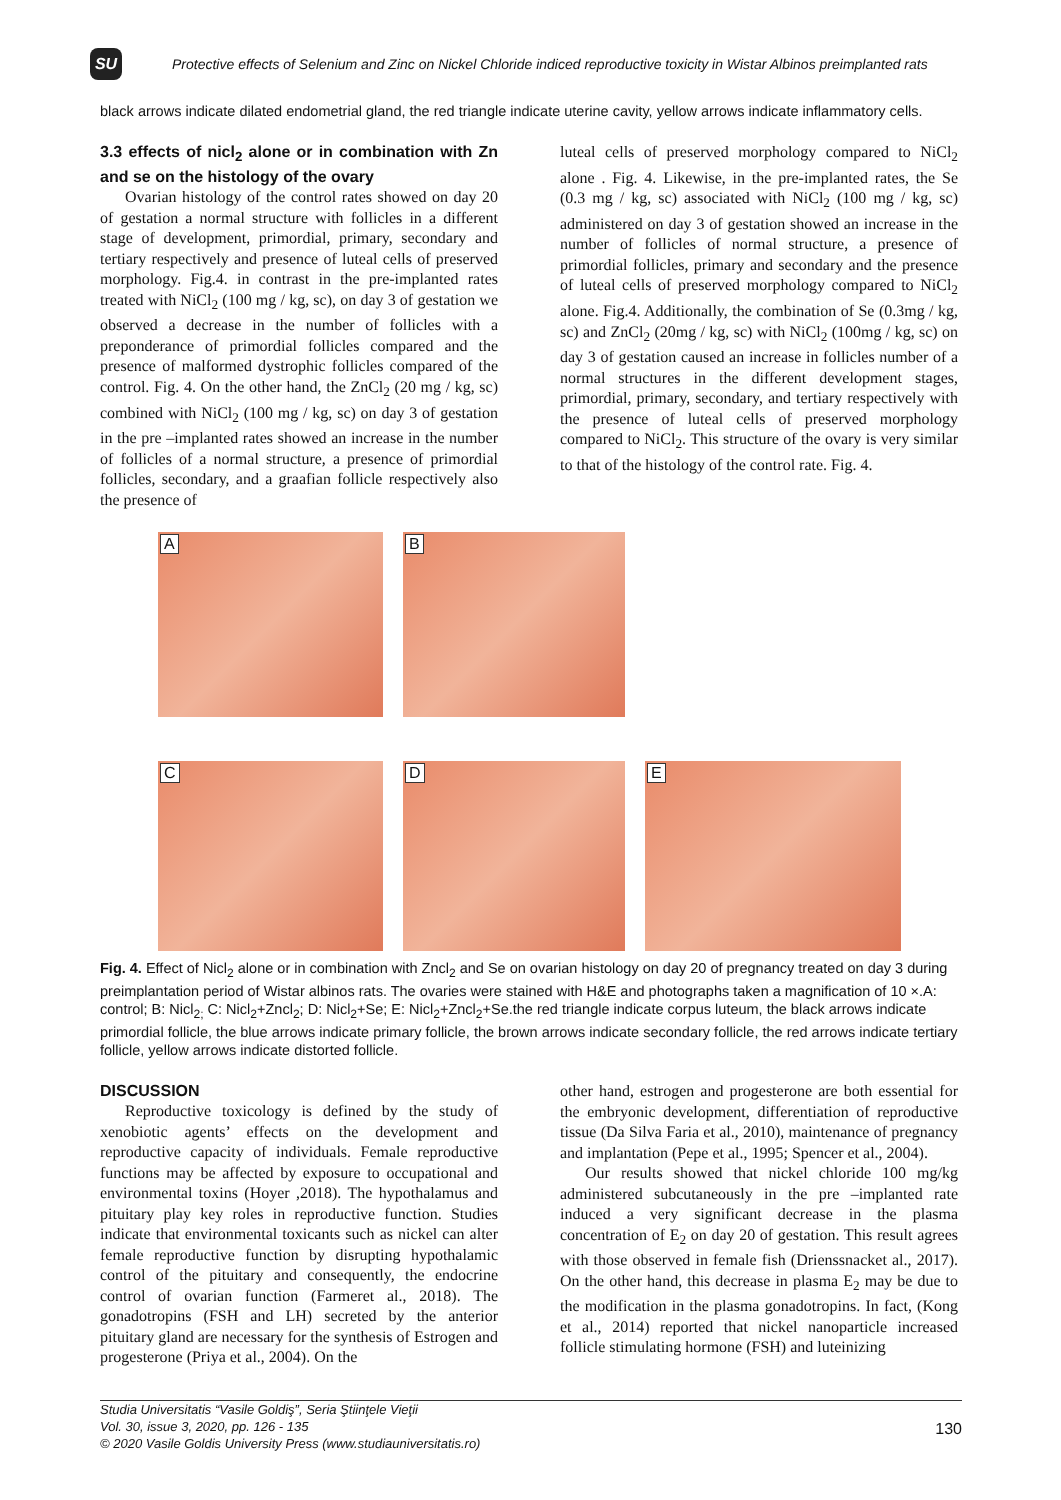SU
Protective effects of Selenium and Zinc on Nickel Chloride indiced reproductive toxicity in Wistar Albinos preimplanted rats
black arrows indicate dilated endometrial gland, the red triangle indicate uterine cavity, yellow arrows indicate inflammatory cells.
3.3 effects of nicl<sub>2</sub> alone or in combination with Zn and se on the histology of the ovary
Ovarian histology of the control rates showed on day 20 of gestation a normal structure with follicles in a different stage of development, primordial, primary, secondary and tertiary respectively and presence of luteal cells of preserved morphology. Fig.4. in contrast in the pre-implanted rates treated with NiCl<sub>2</sub> (100 mg / kg, sc), on day 3 of gestation we observed a decrease in the number of follicles with a preponderance of primordial follicles compared and the presence of malformed dystrophic follicles compared of the control. Fig. 4. On the other hand, the ZnCl<sub>2</sub> (20 mg / kg, sc) combined with NiCl<sub>2</sub> (100 mg / kg, sc) on day 3 of gestation in the pre –implanted rates showed an increase in the number of follicles of a normal structure, a presence of primordial follicles, secondary, and a graafian follicle respectively also the presence of
luteal cells of preserved morphology compared to NiCl<sub>2</sub> alone . Fig. 4. Likewise, in the pre-implanted rates, the Se (0.3 mg / kg, sc) associated with NiCl<sub>2</sub> (100 mg / kg, sc) administered on day 3 of gestation showed an increase in the number of follicles of normal structure, a presence of primordial follicles, primary and secondary and the presence of luteal cells of preserved morphology compared to NiCl<sub>2</sub> alone. Fig.4. Additionally, the combination of Se (0.3mg / kg, sc) and ZnCl<sub>2</sub> (20mg / kg, sc) with NiCl<sub>2</sub> (100mg / kg, sc) on day 3 of gestation caused an increase in follicles number of a normal structures in the different development stages, primordial, primary, secondary, and tertiary respectively with the presence of luteal cells of preserved morphology compared to NiCl<sub>2</sub>. This structure of the ovary is very similar to that of the histology of the control rate. Fig. 4.
A
B
C
D
E
Fig. 4. Effect of Nicl<sub>2</sub> alone or in combination with Zncl<sub>2</sub> and Se on ovarian histology on day 20 of pregnancy treated on day 3 during preimplantation period of Wistar albinos rats. The ovaries were stained with H&E and photographs taken a magnification of 10 ×.A: control; B: Nicl<sub>2;</sub> C: Nicl<sub>2</sub>+Zncl<sub>2</sub>; D: Nicl<sub>2</sub>+Se; E: Nicl<sub>2</sub>+Zncl<sub>2</sub>+Se.the red triangle indicate corpus luteum, the black arrows indicate primordial follicle, the blue arrows indicate primary follicle, the brown arrows indicate secondary follicle, the red arrows indicate tertiary follicle, yellow arrows indicate distorted follicle.
DISCUSSION
Reproductive toxicology is defined by the study of xenobiotic agents’ effects on the development and reproductive capacity of individuals. Female reproductive functions may be affected by exposure to occupational and environmental toxins (Hoyer ,2018). The hypothalamus and pituitary play key roles in reproductive function. Studies indicate that environmental toxicants such as nickel can alter female reproductive function by disrupting hypothalamic control of the pituitary and consequently, the endocrine control of ovarian function (Farmeret al., 2018). The gonadotropins (FSH and LH) secreted by the anterior pituitary gland are necessary for the synthesis of Estrogen and progesterone (Priya et al., 2004). On the
other hand, estrogen and progesterone are both essential for the embryonic development, differentiation of reproductive tissue (Da Silva Faria et al., 2010), maintenance of pregnancy and implantation (Pepe et al., 1995; Spencer et al., 2004).
Our results showed that nickel chloride 100 mg/kg administered subcutaneously in the pre –implanted rate induced a very significant decrease in the plasma concentration of E<sub>2</sub> on day 20 of gestation. This result agrees with those observed in female fish (Drienssnacket al., 2017). On the other hand, this decrease in plasma E<sub>2</sub> may be due to the modification in the plasma gonadotropins. In fact, (Kong et al., 2014) reported that nickel nanoparticle increased follicle stimulating hormone (FSH) and luteinizing
Studia Universitatis “Vasile Goldiş”, Seria Ştiinţele Vieţii
Vol. 30, issue 3, 2020, pp. 126 - 135
© 2020 Vasile Goldis University Press (www.studiauniversitatis.ro) 130